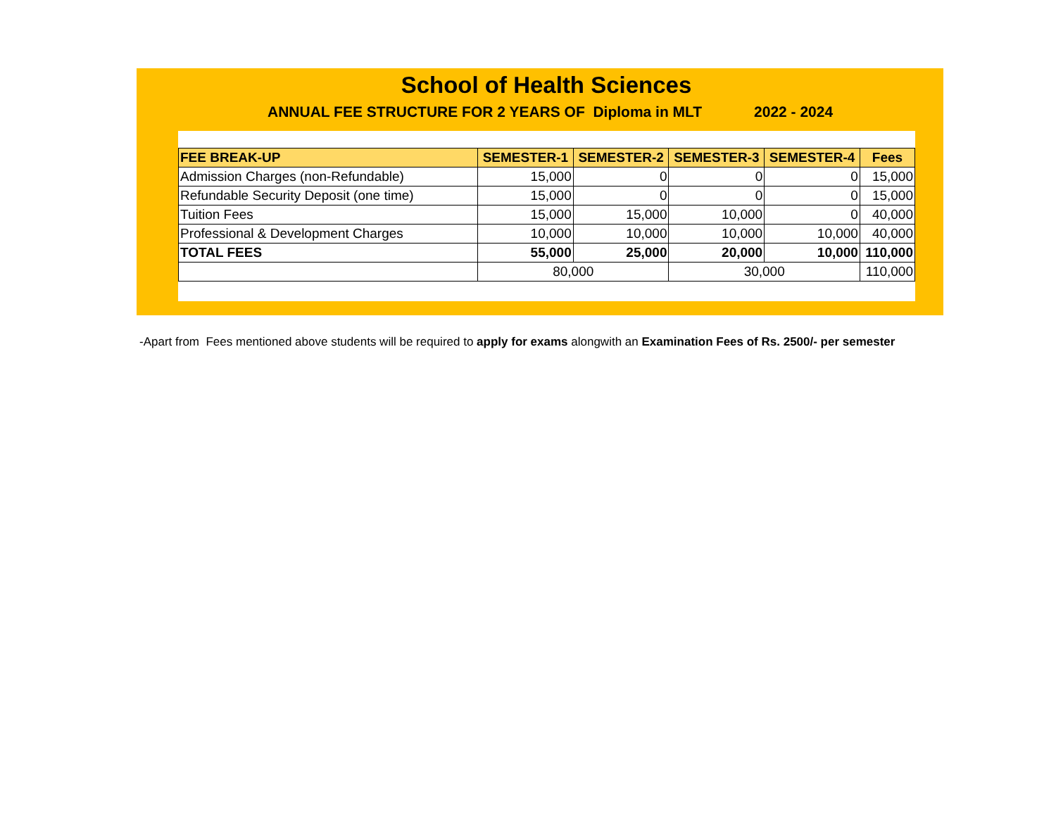School of Health Sciences
ANNUAL FEE STRUCTURE FOR 2 YEARS OF Diploma in MLT 2022 - 2024
| FEE BREAK-UP | SEMESTER-1 | SEMESTER-2 | SEMESTER-3 | SEMESTER-4 | Fees |
| --- | --- | --- | --- | --- | --- |
| Admission Charges (non-Refundable) | 15,000 | 0 | 0 | 0 | 15,000 |
| Refundable Security Deposit (one time) | 15,000 | 0 | 0 | 0 | 15,000 |
| Tuition Fees | 15,000 | 15,000 | 10,000 | 0 | 40,000 |
| Professional & Development Charges | 10,000 | 10,000 | 10,000 | 10,000 | 40,000 |
| TOTAL FEES | 55,000 | 25,000 | 20,000 | 10,000 | 110,000 |
| | 80,000 | | 30,000 | | 110,000 |
-Apart from Fees mentioned above students will be required to apply for exams alongwith an Examination Fees of Rs. 2500/- per semester